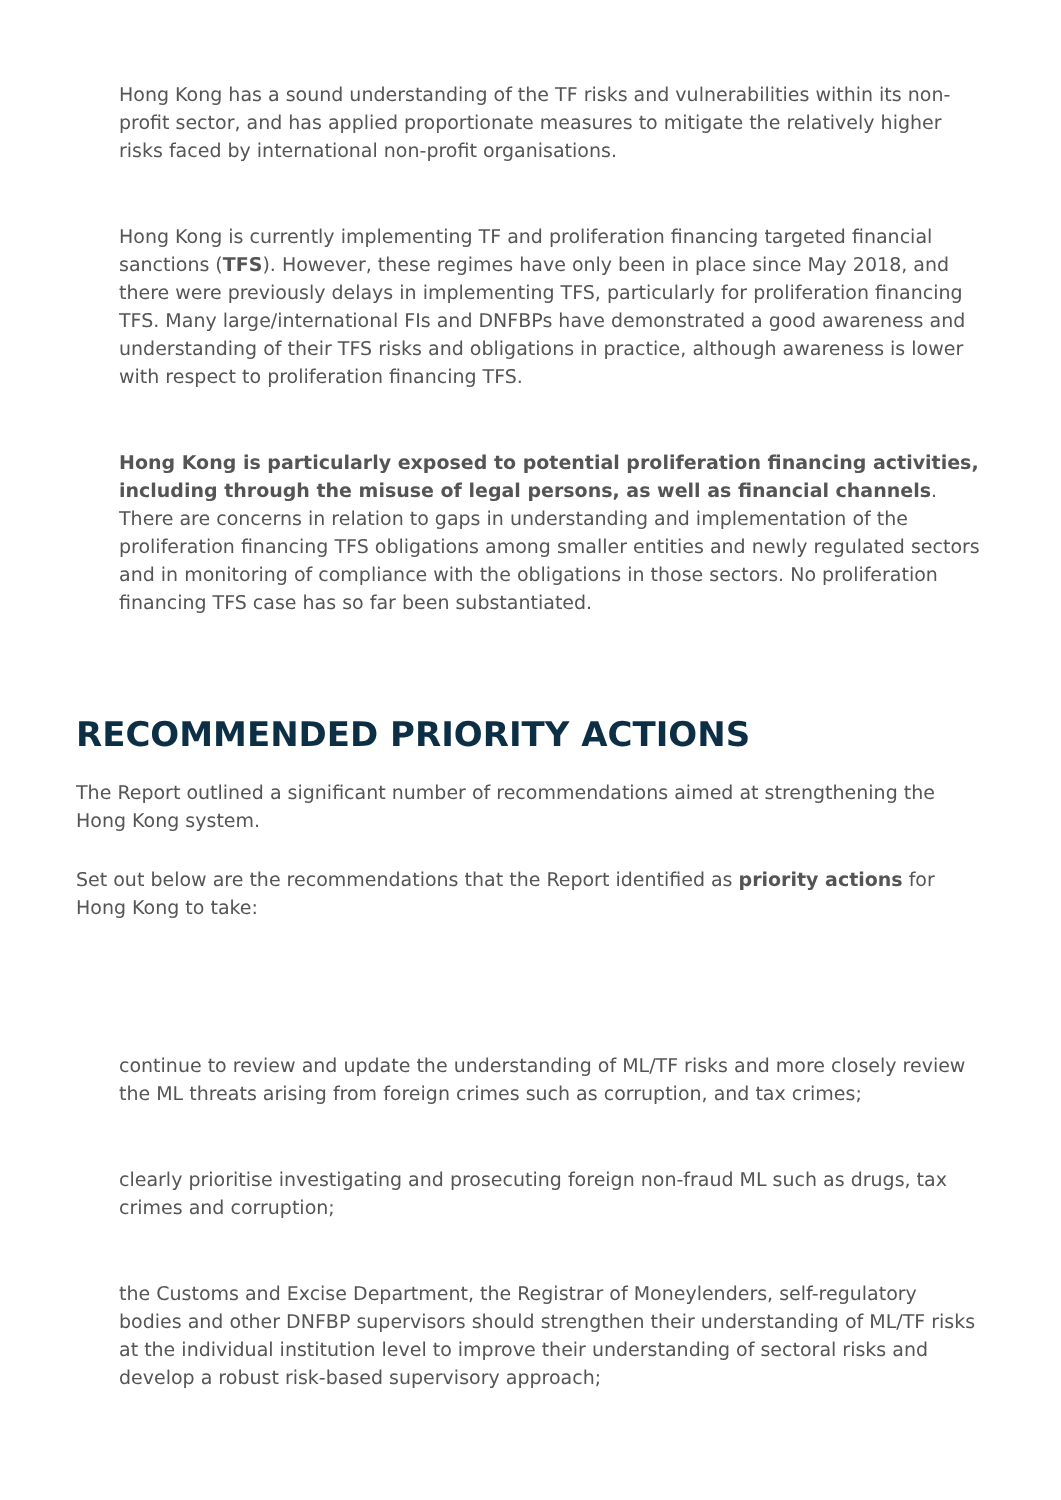Hong Kong has a sound understanding of the TF risks and vulnerabilities within its non-profit sector, and has applied proportionate measures to mitigate the relatively higher risks faced by international non-profit organisations.
Hong Kong is currently implementing TF and proliferation financing targeted financial sanctions (TFS). However, these regimes have only been in place since May 2018, and there were previously delays in implementing TFS, particularly for proliferation financing TFS. Many large/international FIs and DNFBPs have demonstrated a good awareness and understanding of their TFS risks and obligations in practice, although awareness is lower with respect to proliferation financing TFS.
Hong Kong is particularly exposed to potential proliferation financing activities, including through the misuse of legal persons, as well as financial channels. There are concerns in relation to gaps in understanding and implementation of the proliferation financing TFS obligations among smaller entities and newly regulated sectors and in monitoring of compliance with the obligations in those sectors. No proliferation financing TFS case has so far been substantiated.
RECOMMENDED PRIORITY ACTIONS
The Report outlined a significant number of recommendations aimed at strengthening the Hong Kong system.
Set out below are the recommendations that the Report identified as priority actions for Hong Kong to take:
continue to review and update the understanding of ML/TF risks and more closely review the ML threats arising from foreign crimes such as corruption, and tax crimes;
clearly prioritise investigating and prosecuting foreign non-fraud ML such as drugs, tax crimes and corruption;
the Customs and Excise Department, the Registrar of Moneylenders, self-regulatory bodies and other DNFBP supervisors should strengthen their understanding of ML/TF risks at the individual institution level to improve their understanding of sectoral risks and develop a robust risk-based supervisory approach;